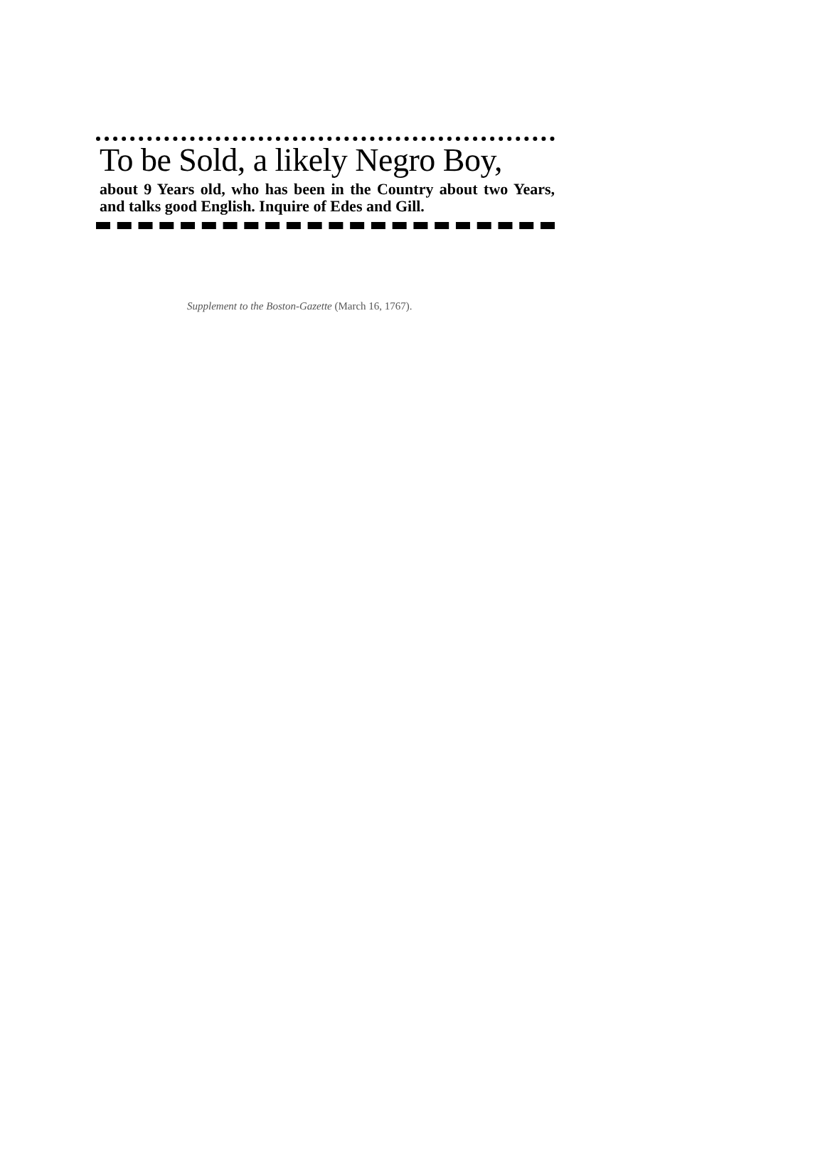To be Sold, a likely Negro Boy,
about 9 Years old, who has been in the Country about two Years, and talks good English. Inquire of Edes and Gill.
Supplement to the Boston-Gazette (March 16, 1767).